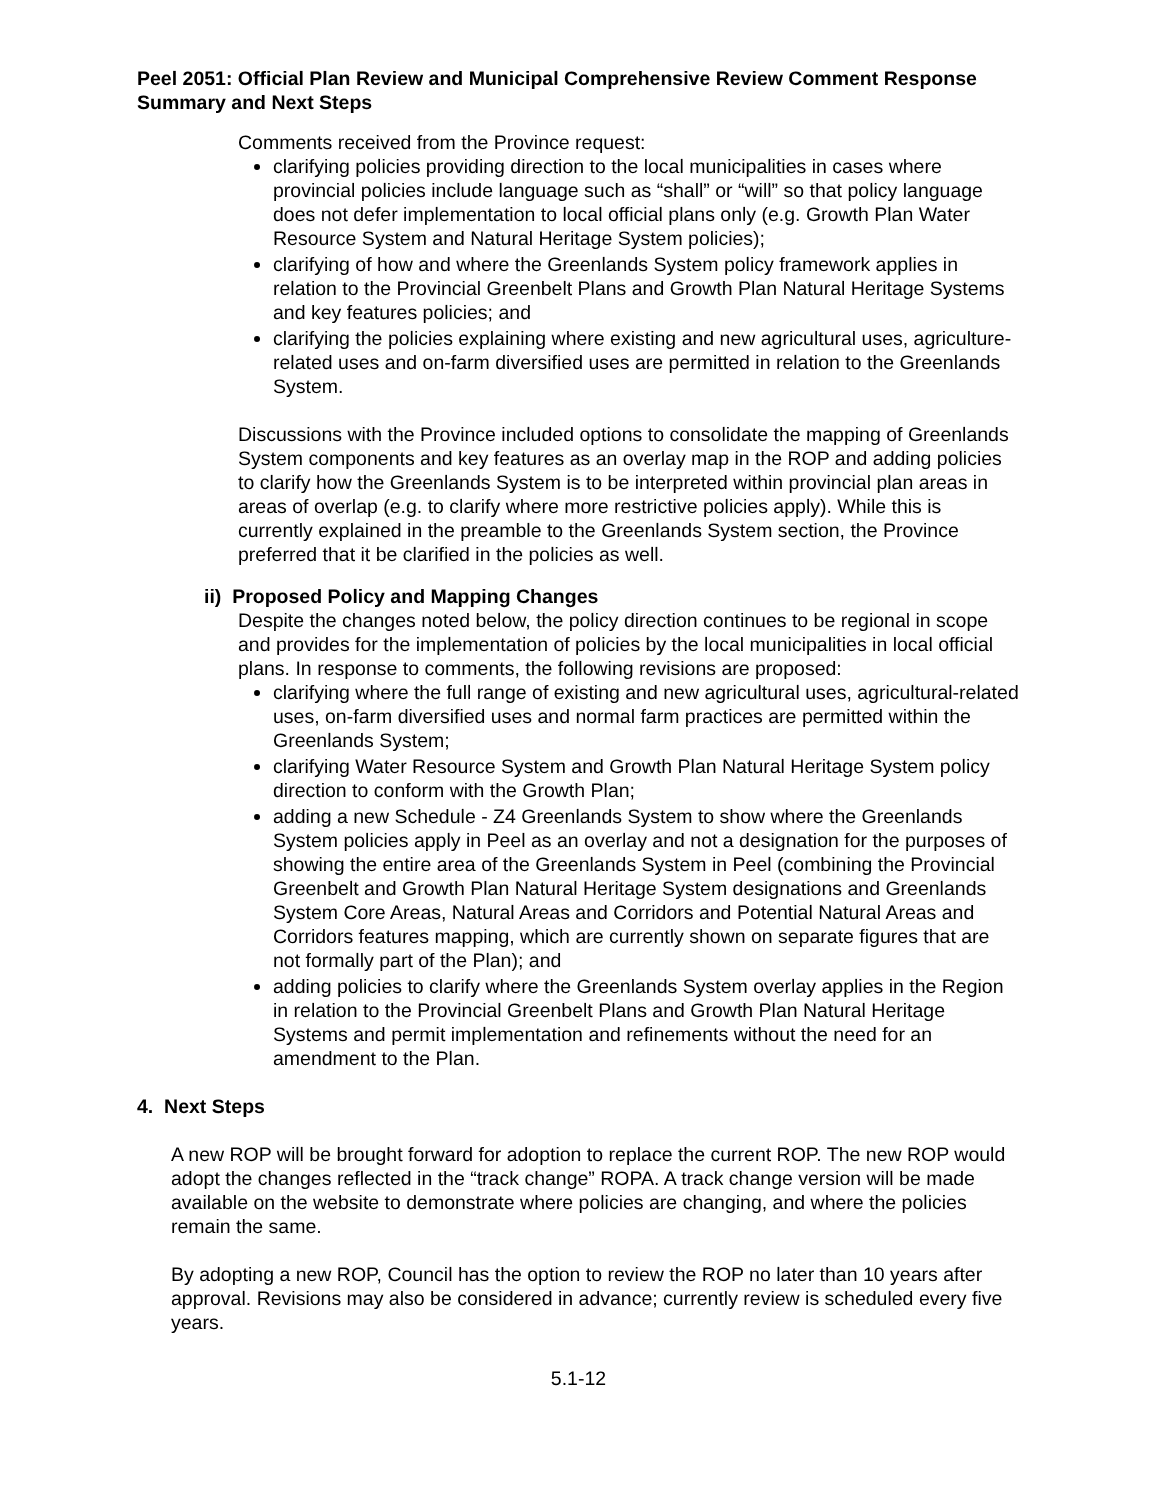Peel 2051: Official Plan Review and Municipal Comprehensive Review Comment Response Summary and Next Steps
Comments received from the Province request:
clarifying policies providing direction to the local municipalities in cases where provincial policies include language such as “shall” or “will” so that policy language does not defer implementation to local official plans only (e.g. Growth Plan Water Resource System and Natural Heritage System policies);
clarifying of how and where the Greenlands System policy framework applies in relation to the Provincial Greenbelt Plans and Growth Plan Natural Heritage Systems and key features policies; and
clarifying the policies explaining where existing and new agricultural uses, agriculture-related uses and on-farm diversified uses are permitted in relation to the Greenlands System.
Discussions with the Province included options to consolidate the mapping of Greenlands System components and key features as an overlay map in the ROP and adding policies to clarify how the Greenlands System is to be interpreted within provincial plan areas in areas of overlap (e.g. to clarify where more restrictive policies apply). While this is currently explained in the preamble to the Greenlands System section, the Province preferred that it be clarified in the policies as well.
ii) Proposed Policy and Mapping Changes
Despite the changes noted below, the policy direction continues to be regional in scope and provides for the implementation of policies by the local municipalities in local official plans. In response to comments, the following revisions are proposed:
clarifying where the full range of existing and new agricultural uses, agricultural-related uses, on-farm diversified uses and normal farm practices are permitted within the Greenlands System;
clarifying Water Resource System and Growth Plan Natural Heritage System policy direction to conform with the Growth Plan;
adding a new Schedule - Z4 Greenlands System to show where the Greenlands System policies apply in Peel as an overlay and not a designation for the purposes of showing the entire area of the Greenlands System in Peel (combining the Provincial Greenbelt and Growth Plan Natural Heritage System designations and Greenlands System Core Areas, Natural Areas and Corridors and Potential Natural Areas and Corridors features mapping, which are currently shown on separate figures that are not formally part of the Plan); and
adding policies to clarify where the Greenlands System overlay applies in the Region in relation to the Provincial Greenbelt Plans and Growth Plan Natural Heritage Systems and permit implementation and refinements without the need for an amendment to the Plan.
4. Next Steps
A new ROP will be brought forward for adoption to replace the current ROP. The new ROP would adopt the changes reflected in the “track change” ROPA. A track change version will be made available on the website to demonstrate where policies are changing, and where the policies remain the same.
By adopting a new ROP, Council has the option to review the ROP no later than 10 years after approval. Revisions may also be considered in advance; currently review is scheduled every five years.
5.1-12